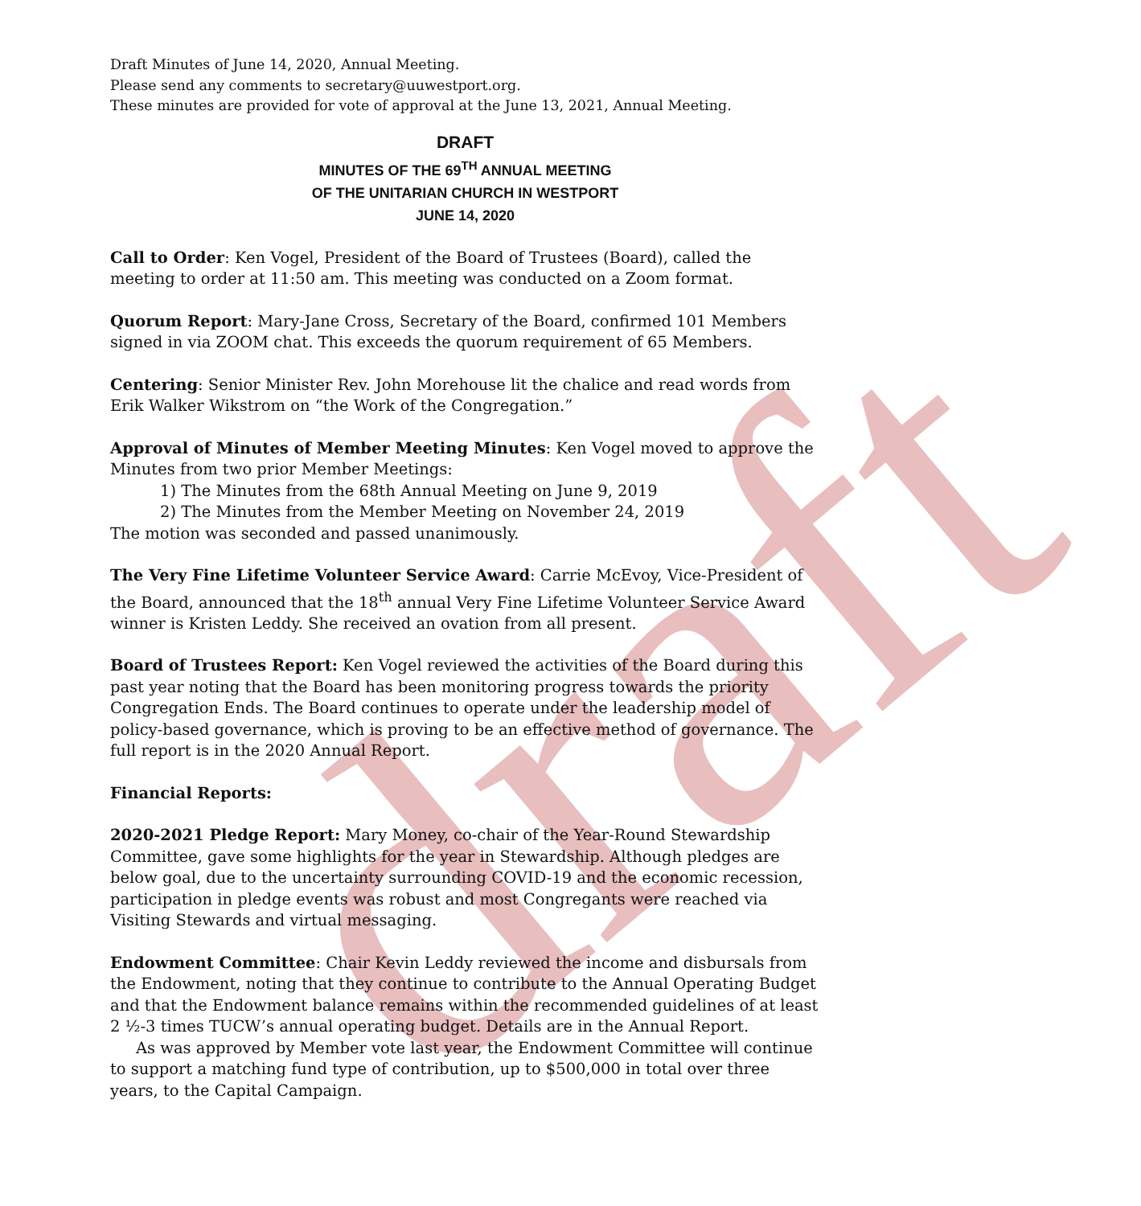draft
Draft Minutes of June 14, 2020, Annual Meeting.
Please send any comments to secretary@uuwestport.org.
These minutes are provided for vote of approval at the June 13, 2021, Annual Meeting.
DRAFT
MINUTES OF THE 69<sup>TH</sup> ANNUAL MEETING
OF THE UNITARIAN CHURCH IN WESTPORT
JUNE 14, 2020
Call to Order: Ken Vogel, President of the Board of Trustees (Board), called the meeting to order at 11:50 am. This meeting was conducted on a Zoom format.
Quorum Report: Mary-Jane Cross, Secretary of the Board, confirmed 101 Members signed in via ZOOM chat. This exceeds the quorum requirement of 65 Members.
Centering: Senior Minister Rev. John Morehouse lit the chalice and read words from Erik Walker Wikstrom on “the Work of the Congregation.”
Approval of Minutes of Member Meeting Minutes: Ken Vogel moved to approve the Minutes from two prior Member Meetings:
1) The Minutes from the 68th Annual Meeting on June 9, 2019
2) The Minutes from the Member Meeting on November 24, 2019
The motion was seconded and passed unanimously.
The Very Fine Lifetime Volunteer Service Award: Carrie McEvoy, Vice-President of the Board, announced that the 18<sup>th</sup> annual Very Fine Lifetime Volunteer Service Award winner is Kristen Leddy. She received an ovation from all present.
Board of Trustees Report: Ken Vogel reviewed the activities of the Board during this past year noting that the Board has been monitoring progress towards the priority Congregation Ends. The Board continues to operate under the leadership model of policy-based governance, which is proving to be an effective method of governance. The full report is in the 2020 Annual Report.
Financial Reports:
2020-2021 Pledge Report: Mary Money, co-chair of the Year-Round Stewardship Committee, gave some highlights for the year in Stewardship. Although pledges are below goal, due to the uncertainty surrounding COVID-19 and the economic recession, participation in pledge events was robust and most Congregants were reached via Visiting Stewards and virtual messaging.
Endowment Committee: Chair Kevin Leddy reviewed the income and disbursals from the Endowment, noting that they continue to contribute to the Annual Operating Budget and that the Endowment balance remains within the recommended guidelines of at least 2 ½-3 times TUCW’s annual operating budget. Details are in the Annual Report.
As was approved by Member vote last year, the Endowment Committee will continue to support a matching fund type of contribution, up to $500,000 in total over three years, to the Capital Campaign.